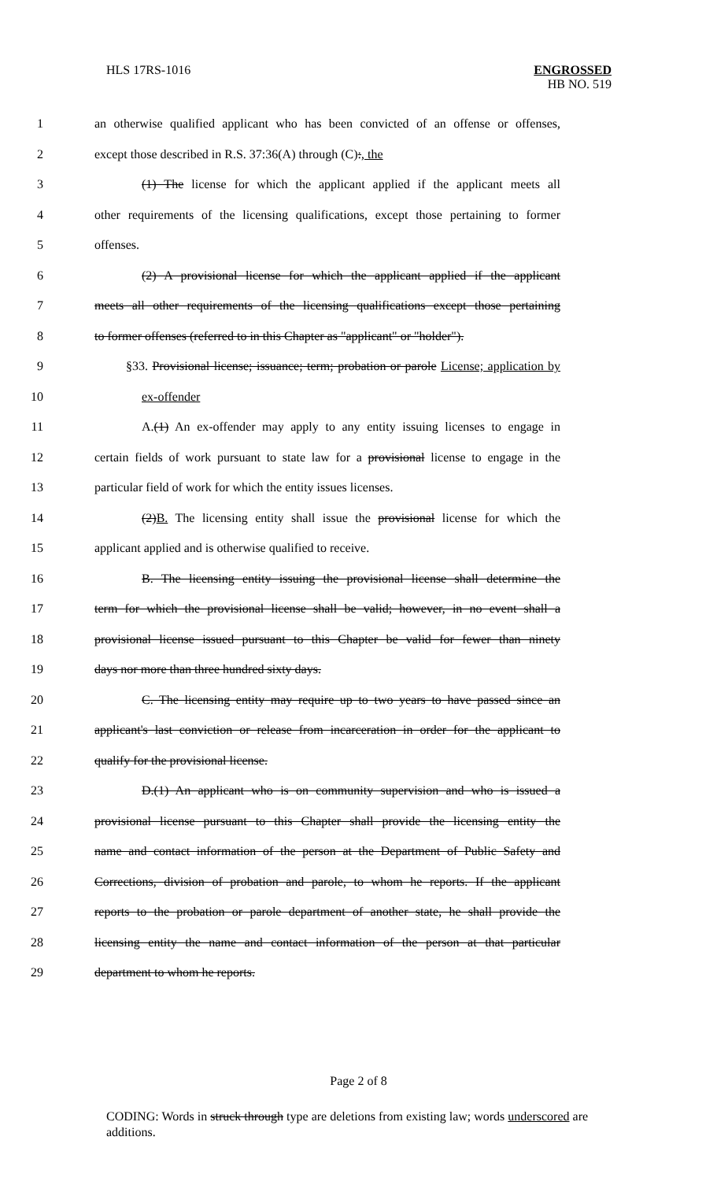HLS 17RS-1016
ENGROSSED
HB NO. 519
1 an otherwise qualified applicant who has been convicted of an offense or offenses,
2 except those described in R.S. 37:36(A) through (C):, the
3 (1) The license for which the applicant applied if the applicant meets all
4 other requirements of the licensing qualifications, except those pertaining to former
5 offenses.
6 (2) A provisional license for which the applicant applied if the applicant
7 meets all other requirements of the licensing qualifications except those pertaining
8 to former offenses (referred to in this Chapter as "applicant" or "holder").
9 §33. Provisional license; issuance; term; probation or parole License; application by
10 ex-offender
11 A.(1) An ex-offender may apply to any entity issuing licenses to engage in
12 certain fields of work pursuant to state law for a provisional license to engage in the
13 particular field of work for which the entity issues licenses.
14 (2)B. The licensing entity shall issue the provisional license for which the
15 applicant applied and is otherwise qualified to receive.
16 B. The licensing entity issuing the provisional license shall determine the
17 term for which the provisional license shall be valid; however, in no event shall a
18 provisional license issued pursuant to this Chapter be valid for fewer than ninety
19 days nor more than three hundred sixty days.
20 C. The licensing entity may require up to two years to have passed since an
21 applicant's last conviction or release from incarceration in order for the applicant to
22 qualify for the provisional license.
23 D.(1) An applicant who is on community supervision and who is issued a
24 provisional license pursuant to this Chapter shall provide the licensing entity the
25 name and contact information of the person at the Department of Public Safety and
26 Corrections, division of probation and parole, to whom he reports. If the applicant
27 reports to the probation or parole department of another state, he shall provide the
28 licensing entity the name and contact information of the person at that particular
29 department to whom he reports.
Page 2 of 8
CODING: Words in struck through type are deletions from existing law; words underscored are additions.